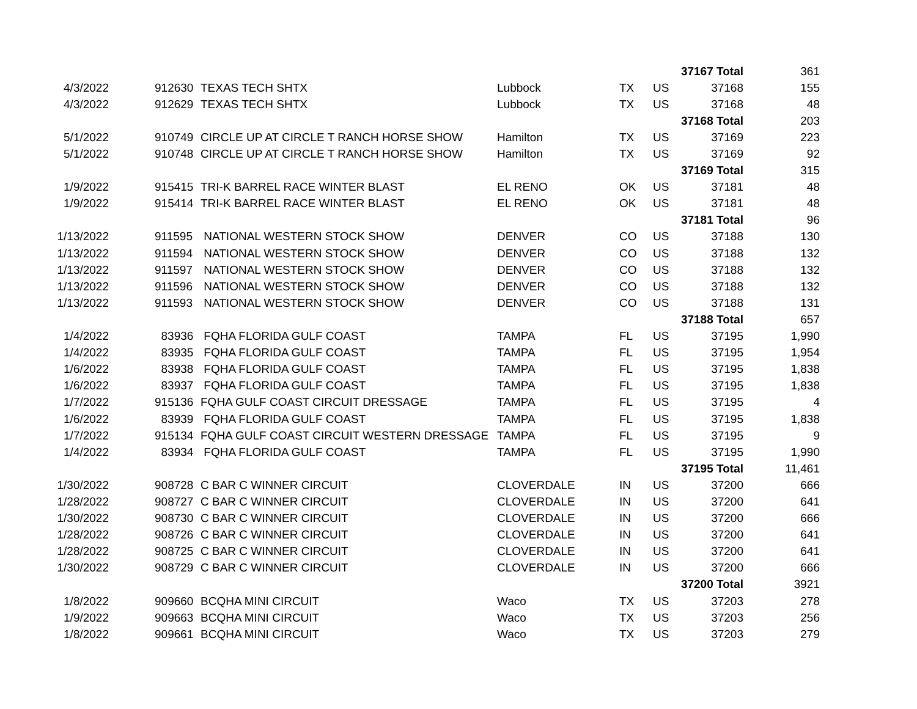| | | | | | | 37167 Total | 361 |
| 4/3/2022 | 912630 | TEXAS TECH SHTX | Lubbock | TX | US | 37168 | 155 |
| 4/3/2022 | 912629 | TEXAS TECH SHTX | Lubbock | TX | US | 37168 | 48 |
| | | | | | | 37168 Total | 203 |
| 5/1/2022 | 910749 | CIRCLE UP AT CIRCLE T RANCH HORSE SHOW | Hamilton | TX | US | 37169 | 223 |
| 5/1/2022 | 910748 | CIRCLE UP AT CIRCLE T RANCH HORSE SHOW | Hamilton | TX | US | 37169 | 92 |
| | | | | | | 37169 Total | 315 |
| 1/9/2022 | 915415 | TRI-K BARREL RACE WINTER BLAST | EL RENO | OK | US | 37181 | 48 |
| 1/9/2022 | 915414 | TRI-K BARREL RACE WINTER BLAST | EL RENO | OK | US | 37181 | 48 |
| | | | | | | 37181 Total | 96 |
| 1/13/2022 | 911595 | NATIONAL WESTERN STOCK SHOW | DENVER | CO | US | 37188 | 130 |
| 1/13/2022 | 911594 | NATIONAL WESTERN STOCK SHOW | DENVER | CO | US | 37188 | 132 |
| 1/13/2022 | 911597 | NATIONAL WESTERN STOCK SHOW | DENVER | CO | US | 37188 | 132 |
| 1/13/2022 | 911596 | NATIONAL WESTERN STOCK SHOW | DENVER | CO | US | 37188 | 132 |
| 1/13/2022 | 911593 | NATIONAL WESTERN STOCK SHOW | DENVER | CO | US | 37188 | 131 |
| | | | | | | 37188 Total | 657 |
| 1/4/2022 | 83936 | FQHA FLORIDA GULF COAST | TAMPA | FL | US | 37195 | 1,990 |
| 1/4/2022 | 83935 | FQHA FLORIDA GULF COAST | TAMPA | FL | US | 37195 | 1,954 |
| 1/6/2022 | 83938 | FQHA FLORIDA GULF COAST | TAMPA | FL | US | 37195 | 1,838 |
| 1/6/2022 | 83937 | FQHA FLORIDA GULF COAST | TAMPA | FL | US | 37195 | 1,838 |
| 1/7/2022 | 915136 | FQHA GULF COAST CIRCUIT DRESSAGE | TAMPA | FL | US | 37195 | 4 |
| 1/6/2022 | 83939 | FQHA FLORIDA GULF COAST | TAMPA | FL | US | 37195 | 1,838 |
| 1/7/2022 | 915134 | FQHA GULF COAST CIRCUIT WESTERN DRESSAGE | TAMPA | FL | US | 37195 | 9 |
| 1/4/2022 | 83934 | FQHA FLORIDA GULF COAST | TAMPA | FL | US | 37195 | 1,990 |
| | | | | | | 37195 Total | 11,461 |
| 1/30/2022 | 908728 | C BAR C WINNER CIRCUIT | CLOVERDALE | IN | US | 37200 | 666 |
| 1/28/2022 | 908727 | C BAR C WINNER CIRCUIT | CLOVERDALE | IN | US | 37200 | 641 |
| 1/30/2022 | 908730 | C BAR C WINNER CIRCUIT | CLOVERDALE | IN | US | 37200 | 666 |
| 1/28/2022 | 908726 | C BAR C WINNER CIRCUIT | CLOVERDALE | IN | US | 37200 | 641 |
| 1/28/2022 | 908725 | C BAR C WINNER CIRCUIT | CLOVERDALE | IN | US | 37200 | 641 |
| 1/30/2022 | 908729 | C BAR C WINNER CIRCUIT | CLOVERDALE | IN | US | 37200 | 666 |
| | | | | | | 37200 Total | 3921 |
| 1/8/2022 | 909660 | BCQHA MINI CIRCUIT | Waco | TX | US | 37203 | 278 |
| 1/9/2022 | 909663 | BCQHA MINI CIRCUIT | Waco | TX | US | 37203 | 256 |
| 1/8/2022 | 909661 | BCQHA MINI CIRCUIT | Waco | TX | US | 37203 | 279 |